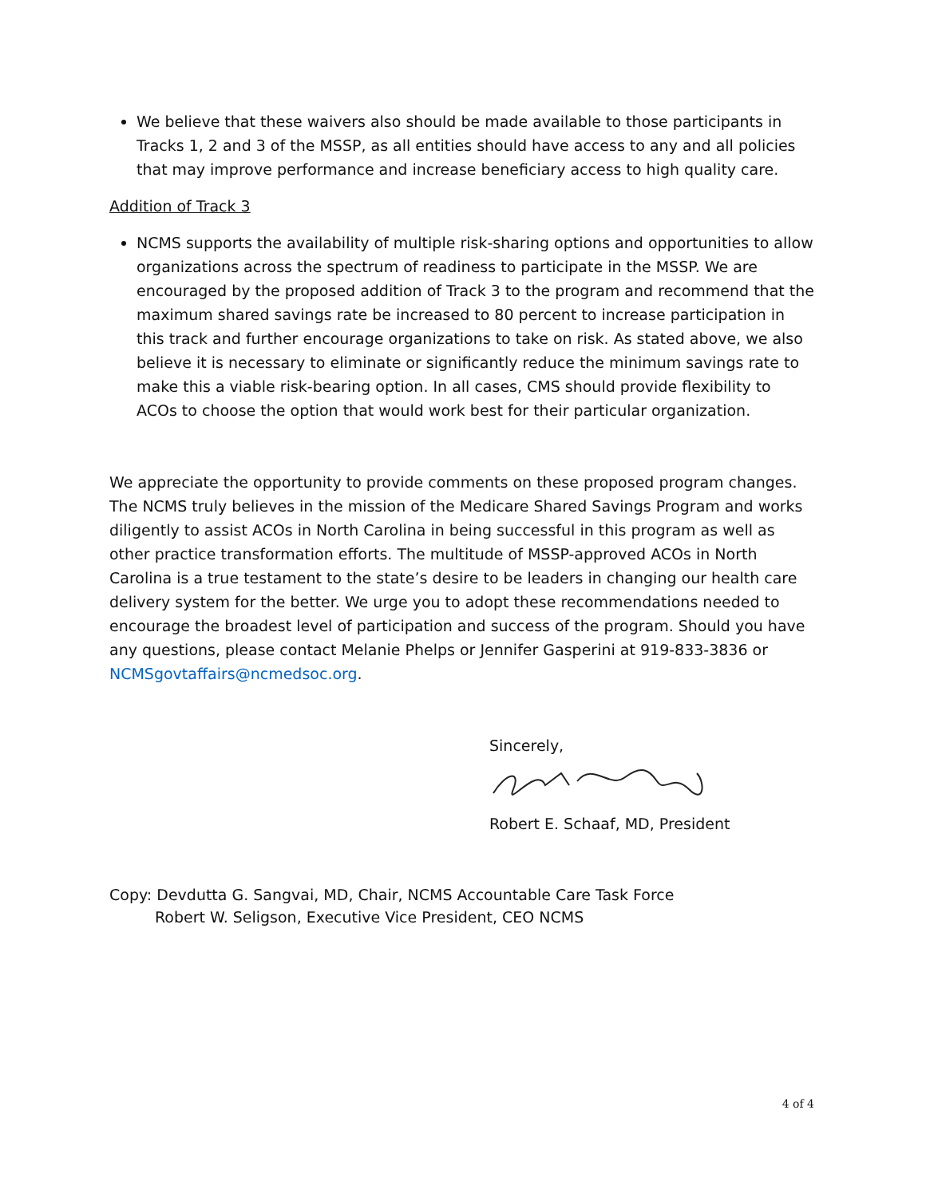We believe that these waivers also should be made available to those participants in Tracks 1, 2 and 3 of the MSSP, as all entities should have access to any and all policies that may improve performance and increase beneficiary access to high quality care.
Addition of Track 3
NCMS supports the availability of multiple risk-sharing options and opportunities to allow organizations across the spectrum of readiness to participate in the MSSP. We are encouraged by the proposed addition of Track 3 to the program and recommend that the maximum shared savings rate be increased to 80 percent to increase participation in this track and further encourage organizations to take on risk. As stated above, we also believe it is necessary to eliminate or significantly reduce the minimum savings rate to make this a viable risk-bearing option. In all cases, CMS should provide flexibility to ACOs to choose the option that would work best for their particular organization.
We appreciate the opportunity to provide comments on these proposed program changes. The NCMS truly believes in the mission of the Medicare Shared Savings Program and works diligently to assist ACOs in North Carolina in being successful in this program as well as other practice transformation efforts. The multitude of MSSP-approved ACOs in North Carolina is a true testament to the state’s desire to be leaders in changing our health care delivery system for the better. We urge you to adopt these recommendations needed to encourage the broadest level of participation and success of the program. Should you have any questions, please contact Melanie Phelps or Jennifer Gasperini at 919-833-3836 or NCMSgovtaffairs@ncmedsoc.org.
Sincerely,
Robert E. Schaaf, MD, President
Copy: Devdutta G. Sangvai, MD, Chair, NCMS Accountable Care Task Force
Robert W. Seligson, Executive Vice President, CEO NCMS
4 of 4